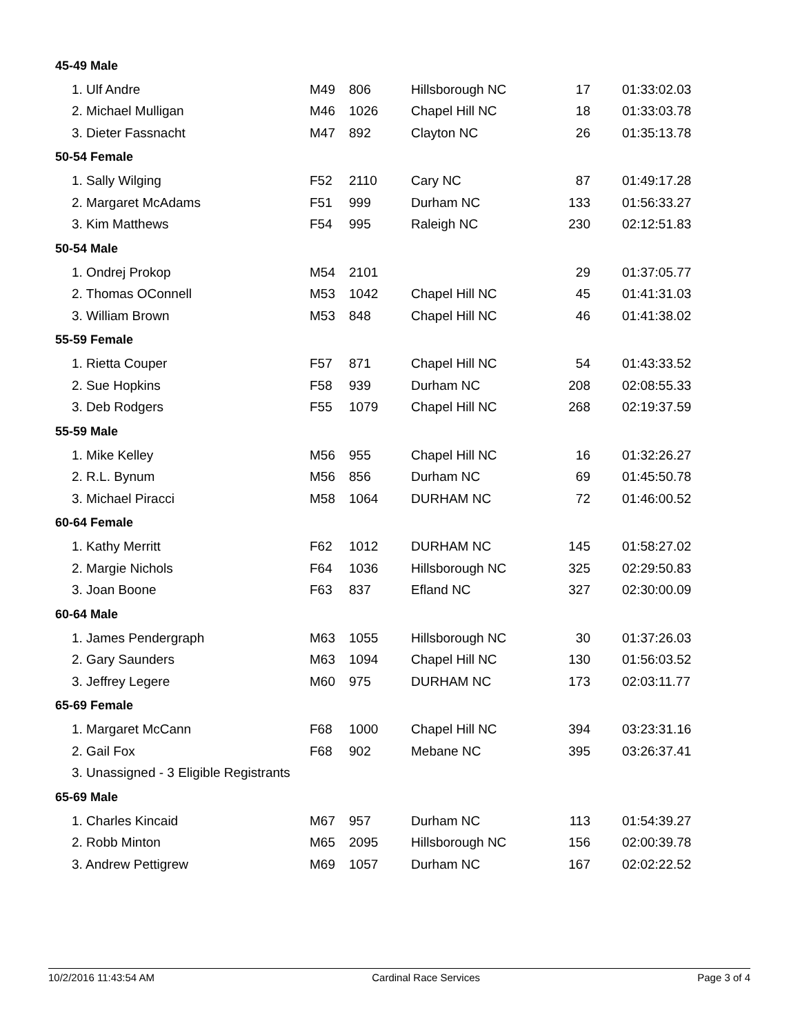| 45-49 Male | | | | | |
| --- | --- | --- | --- | --- | --- |
| 1. Ulf Andre | M49 | 806 | Hillsborough NC | 17 | 01:33:02.03 |
| 2. Michael Mulligan | M46 | 1026 | Chapel Hill NC | 18 | 01:33:03.78 |
| 3. Dieter Fassnacht | M47 | 892 | Clayton NC | 26 | 01:35:13.78 |
| 50-54 Female | | | | | |
| 1. Sally Wilging | F52 | 2110 | Cary NC | 87 | 01:49:17.28 |
| 2. Margaret McAdams | F51 | 999 | Durham NC | 133 | 01:56:33.27 |
| 3. Kim Matthews | F54 | 995 | Raleigh NC | 230 | 02:12:51.83 |
| 50-54 Male | | | | | |
| 1. Ondrej Prokop | M54 | 2101 | | 29 | 01:37:05.77 |
| 2. Thomas OConnell | M53 | 1042 | Chapel Hill NC | 45 | 01:41:31.03 |
| 3. William Brown | M53 | 848 | Chapel Hill NC | 46 | 01:41:38.02 |
| 55-59 Female | | | | | |
| 1. Rietta Couper | F57 | 871 | Chapel Hill NC | 54 | 01:43:33.52 |
| 2. Sue Hopkins | F58 | 939 | Durham NC | 208 | 02:08:55.33 |
| 3. Deb Rodgers | F55 | 1079 | Chapel Hill NC | 268 | 02:19:37.59 |
| 55-59 Male | | | | | |
| 1. Mike Kelley | M56 | 955 | Chapel Hill NC | 16 | 01:32:26.27 |
| 2. R.L. Bynum | M56 | 856 | Durham NC | 69 | 01:45:50.78 |
| 3. Michael Piracci | M58 | 1064 | DURHAM NC | 72 | 01:46:00.52 |
| 60-64 Female | | | | | |
| 1. Kathy Merritt | F62 | 1012 | DURHAM NC | 145 | 01:58:27.02 |
| 2. Margie Nichols | F64 | 1036 | Hillsborough NC | 325 | 02:29:50.83 |
| 3. Joan Boone | F63 | 837 | Efland NC | 327 | 02:30:00.09 |
| 60-64 Male | | | | | |
| 1. James Pendergraph | M63 | 1055 | Hillsborough NC | 30 | 01:37:26.03 |
| 2. Gary Saunders | M63 | 1094 | Chapel Hill NC | 130 | 01:56:03.52 |
| 3. Jeffrey Legere | M60 | 975 | DURHAM NC | 173 | 02:03:11.77 |
| 65-69 Female | | | | | |
| 1. Margaret McCann | F68 | 1000 | Chapel Hill NC | 394 | 03:23:31.16 |
| 2. Gail Fox | F68 | 902 | Mebane NC | 395 | 03:26:37.41 |
| 3. Unassigned - 3 Eligible Registrants | | | | | |
| 65-69 Male | | | | | |
| 1. Charles Kincaid | M67 | 957 | Durham NC | 113 | 01:54:39.27 |
| 2. Robb Minton | M65 | 2095 | Hillsborough NC | 156 | 02:00:39.78 |
| 3. Andrew Pettigrew | M69 | 1057 | Durham NC | 167 | 02:02:22.52 |
10/2/2016 11:43:54 AM Cardinal Race Services Page 3 of 4